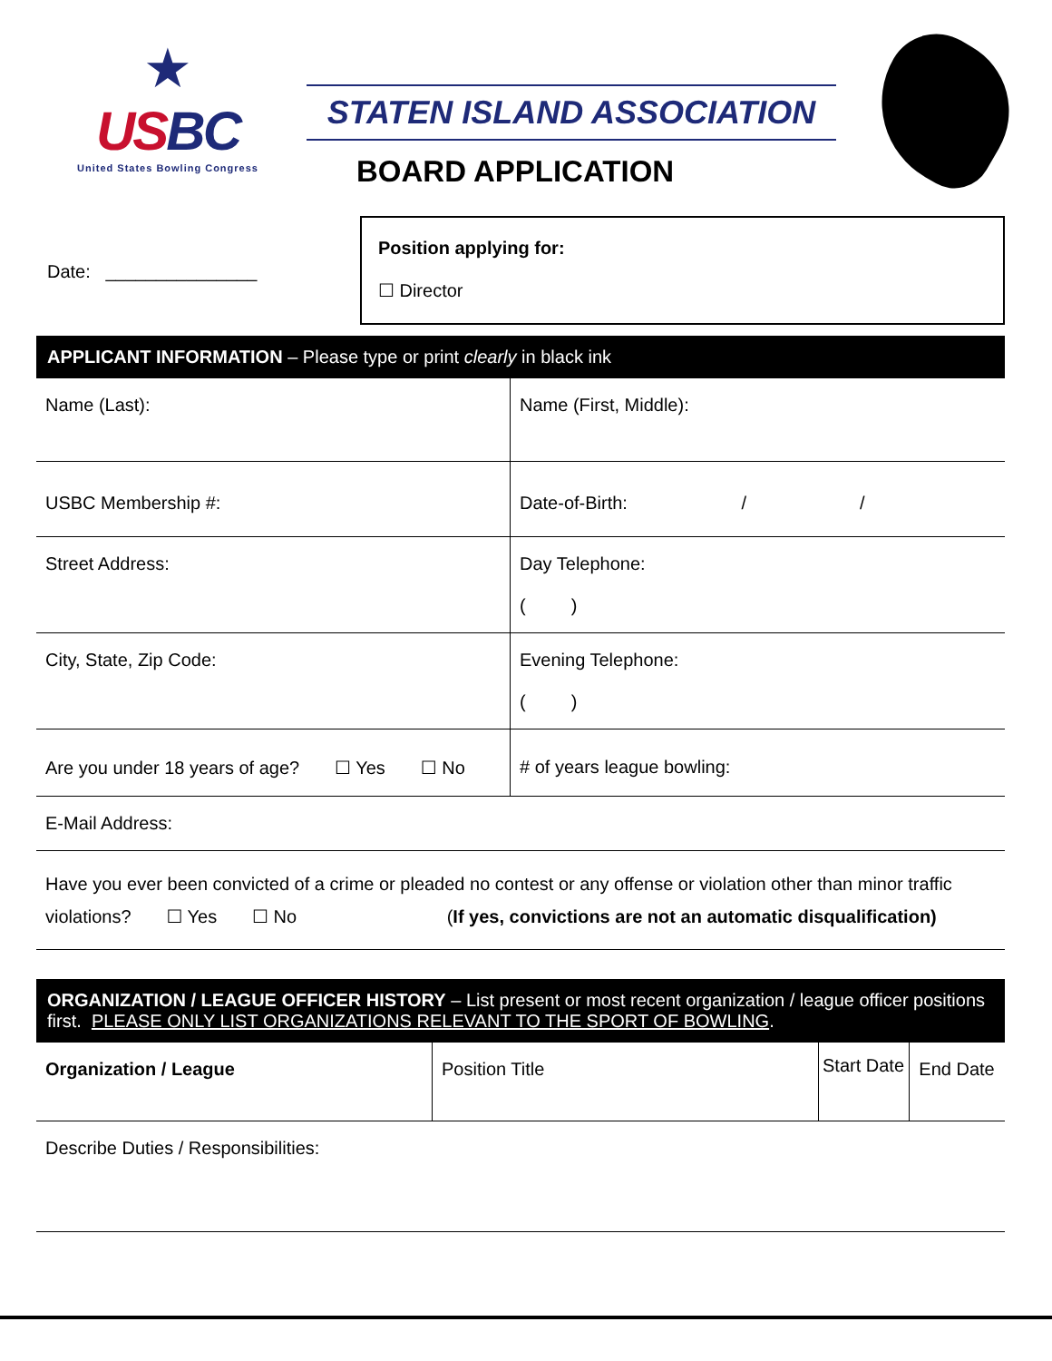★
USBC
United States Bowling Congress
STATEN ISLAND ASSOCIATION
BOARD APPLICATION
Date: _______________
Position applying for:
☐ Director
APPLICANT INFORMATION – Please type or print clearly in black ink
| Name (Last): | Name (First, Middle): |
| USBC Membership #: | Date-of-Birth: / / |
| Street Address: | Day Telephone: ( ) |
| City, State, Zip Code: | Evening Telephone: ( ) |
| Are you under 18 years of age? ☐ Yes ☐ No | # of years league bowling: |
| E-Mail Address: | |
| Have you ever been convicted of a crime or pleaded no contest or any offense or violation other than minor traffic violations? ☐ Yes ☐ No ( If yes, convictions are not an automatic disqualification) | |
ORGANIZATION / LEAGUE OFFICER HISTORY – List present or most recent organization / league officer positions first. PLEASE ONLY LIST ORGANIZATIONS RELEVANT TO THE SPORT OF BOWLING.
| Organization / League | Position Title | Start Date | End Date |
| Describe Duties / Responsibilities: | | | |